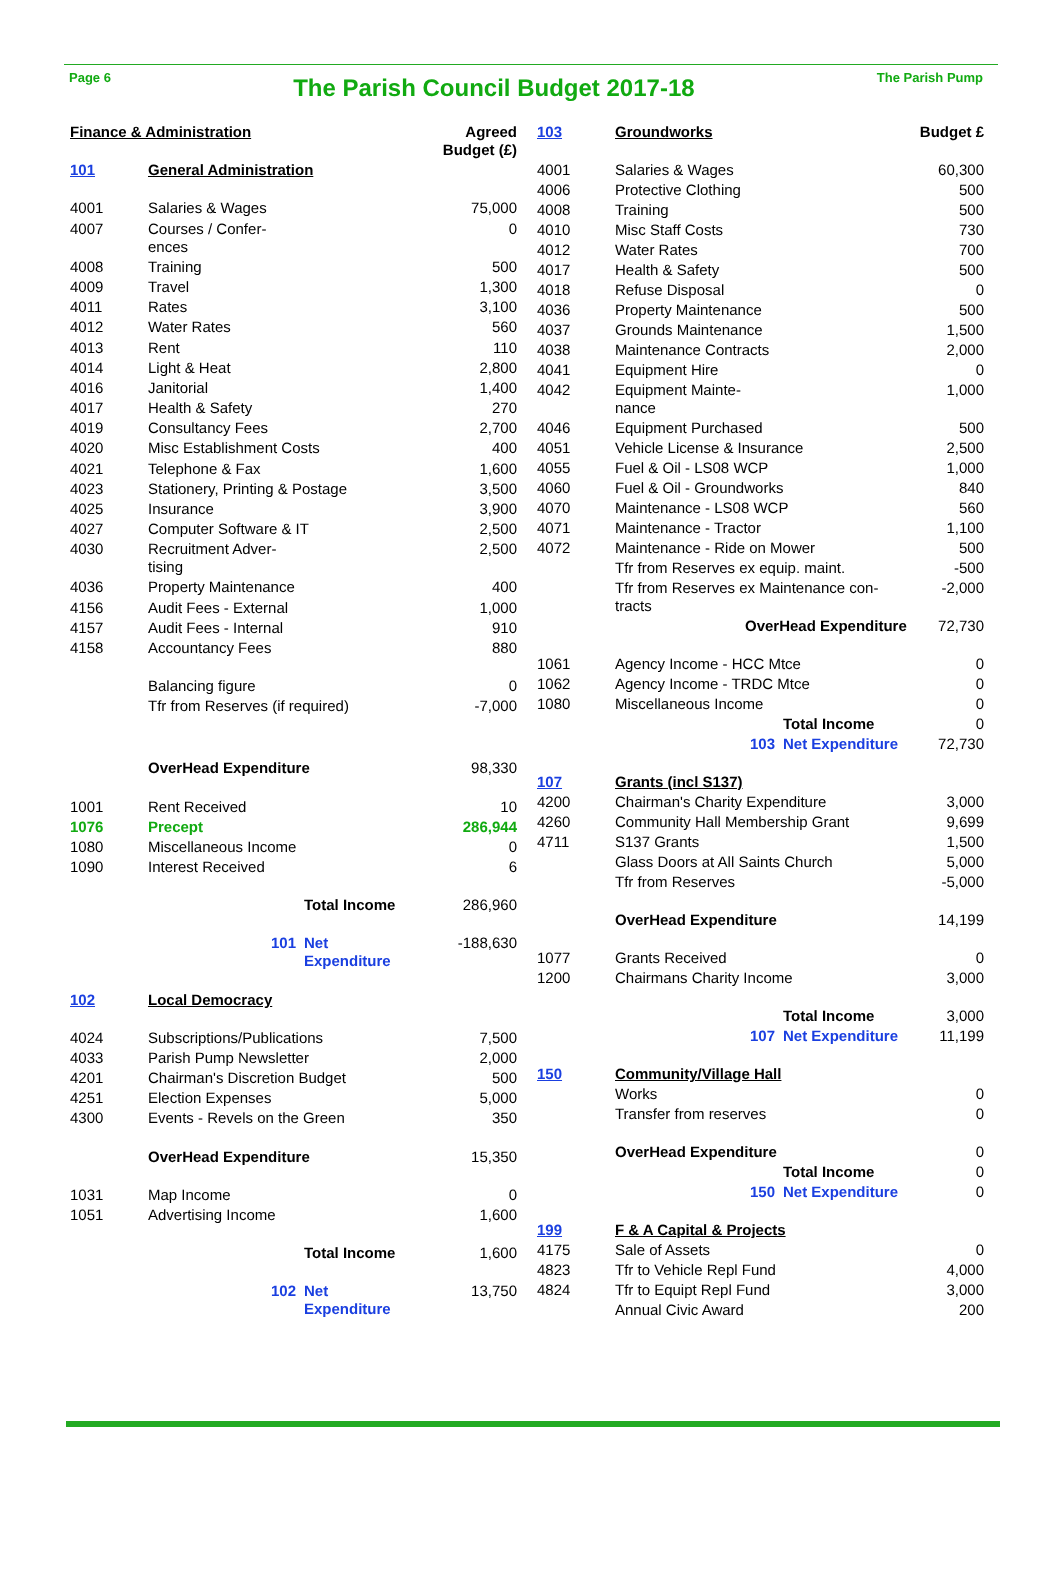Page 6
The Parish Council Budget 2017-18
The Parish Pump
| Finance & Administration | | | Agreed Budget (£) |
| 101 | General Administration | | |
| 4001 | Salaries & Wages | | 75,000 |
| 4007 | Courses / Confer- ences | | 0 |
| 4008 | Training | | 500 |
| 4009 | Travel | | 1,300 |
| 4011 | Rates | | 3,100 |
| 4012 | Water Rates | | 560 |
| 4013 | Rent | | 110 |
| 4014 | Light & Heat | | 2,800 |
| 4016 | Janitorial | | 1,400 |
| 4017 | Health & Safety | | 270 |
| 4019 | Consultancy Fees | | 2,700 |
| 4020 | Misc Establishment Costs | | 400 |
| 4021 | Telephone & Fax | | 1,600 |
| 4023 | Stationery, Printing & Postage | | 3,500 |
| 4025 | Insurance | | 3,900 |
| 4027 | Computer Software & IT | | 2,500 |
| 4030 | Recruitment Adver- tising | | 2,500 |
| 4036 | Property Maintenance | | 400 |
| 4156 | Audit Fees - External | | 1,000 |
| 4157 | Audit Fees - Internal | | 910 |
| 4158 | Accountancy Fees | | 880 |
| | Balancing figure | | 0 |
| | Tfr from Reserves (if required) | | -7,000 |
| | OverHead Expenditure | | 98,330 |
| 1001 | Rent Received | | 10 |
| 1076 | Precept | | 286,944 |
| 1080 | Miscellaneous Income | | 0 |
| 1090 | Interest Received | | 6 |
| | | Total Income | 286,960 |
| | 101 | Net Expenditure | -188,630 |
| 102 | Local Democracy | | |
| 4024 | Subscriptions/Publications | | 7,500 |
| 4033 | Parish Pump Newsletter | | 2,000 |
| 4201 | Chairman's Discretion Budget | | 500 |
| 4251 | Election Expenses | | 5,000 |
| 4300 | Events - Revels on the Green | | 350 |
| | OverHead Expenditure | | 15,350 |
| 1031 | Map Income | | 0 |
| 1051 | Advertising Income | | 1,600 |
| | | Total Income | 1,600 |
| | 102 | Net Expenditure | 13,750 |
| 103 | Groundworks | | Budget £ |
| 4001 | Salaries & Wages | | 60,300 |
| 4006 | Protective Clothing | | 500 |
| 4008 | Training | | 500 |
| 4010 | Misc Staff Costs | | 730 |
| 4012 | Water Rates | | 700 |
| 4017 | Health & Safety | | 500 |
| 4018 | Refuse Disposal | | 0 |
| 4036 | Property Maintenance | | 500 |
| 4037 | Grounds Maintenance | | 1,500 |
| 4038 | Maintenance Contracts | | 2,000 |
| 4041 | Equipment Hire | | 0 |
| 4042 | Equipment Mainte- nance | | 1,000 |
| 4046 | Equipment Purchased | | 500 |
| 4051 | Vehicle License & Insurance | | 2,500 |
| 4055 | Fuel & Oil - LS08 WCP | | 1,000 |
| 4060 | Fuel & Oil - Groundworks | | 840 |
| 4070 | Maintenance - LS08 WCP | | 560 |
| 4071 | Maintenance - Tractor | | 1,100 |
| 4072 | Maintenance - Ride on Mower | | 500 |
| | Tfr from Reserves ex equip. maint. | | -500 |
| | Tfr from Reserves ex Maintenance con- tracts | | -2,000 |
| | OverHead Expenditure | | 72,730 |
| 1061 | Agency Income - HCC Mtce | | 0 |
| 1062 | Agency Income - TRDC Mtce | | 0 |
| 1080 | Miscellaneous Income | | 0 |
| | | Total Income | 0 |
| | 103 | Net Expenditure | 72,730 |
| 107 | Grants (incl S137) | | |
| 4200 | Chairman's Charity Expenditure | | 3,000 |
| 4260 | Community Hall Membership Grant | | 9,699 |
| 4711 | S137 Grants | | 1,500 |
| | Glass Doors at All Saints Church | | 5,000 |
| | Tfr from Reserves | | -5,000 |
| | OverHead Expenditure | | 14,199 |
| 1077 | Grants Received | | 0 |
| 1200 | Chairmans Charity Income | | 3,000 |
| | | Total Income | 3,000 |
| | 107 | Net Expenditure | 11,199 |
| 150 | Community/Village Hall | | |
| | Works | | 0 |
| | Transfer from reserves | | 0 |
| | OverHead Expenditure | | 0 |
| | | Total Income | 0 |
| | 150 | Net Expenditure | 0 |
| 199 | F & A Capital & Projects | | |
| 4175 | Sale of Assets | | 0 |
| 4823 | Tfr to Vehicle Repl Fund | | 4,000 |
| 4824 | Tfr to Equipt Repl Fund | | 3,000 |
| | Annual Civic Award | | 200 |